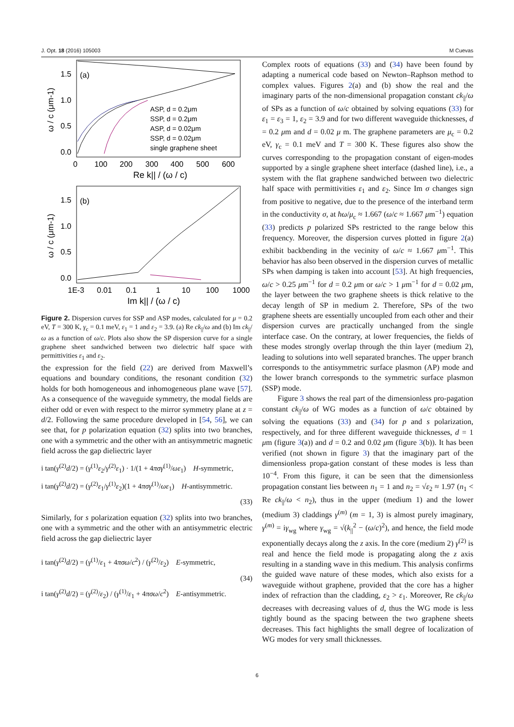J. Opt. 18 (2016) 105003 M Cuevas
(a)
1.5
1.0
0.5
0.0
0
100
200
300
400
500
600
Re k|| / (ω / c)
ω / c (μm-1)
ASP, d = 0.2μm
SSP, d = 0.2μm
ASP, d = 0.02μm
SSP, d = 0.02μm
single graphene sheet
(b)
1.5
1.0
0.5
0.0
1E-3
0.01
0.1
1
10
100
1000
Im k|| / (ω / c)
ω / c (μm-1)
Figure 2. Dispersion curves for SSP and ASP modes, calculated for μ = 0.2 eV, T = 300 K, γ<sub>c</sub> = 0.1 meV, ε<sub>1</sub> = 1 and ε<sub>2</sub> = 3.9. (a) Re ck<sub>||</sub>/ω and (b) Im ck<sub>||</sub>/ω as a function of ω/c. Plots also show the SP dispersion curve for a single graphene sheet sandwiched between two dielectric half space with permittivities ε<sub>1</sub> and ε<sub>2</sub>.
the expression for the field (22) are derived from Maxwell’s equations and boundary conditions, the resonant condition (32) holds for both homogeneous and inhomogeneous plane wave [57]. As a consequence of the waveguide symmetry, the modal fields are either odd or even with respect to the mirror symmetry plane at z = d/2. Following the same procedure developed in [54, 56], we can see that, for p polarization equation (32) splits into two branches, one with a symmetric and the other with an antisymmetric magnetic field across the gap dieliectric layer
i tan(γ<sup>(2)</sup>d/2) = (γ<sup>(1)</sup>ε<sub>2</sub>/γ<sup>(2)</sup>ε<sub>1</sub>) · 1/(1 + 4πσγ<sup>(1)</sup>/ωε<sub>1</sub>) H-symmetric,
i tan(γ<sup>(2)</sup>d/2) = (γ<sup>(2)</sup>ε<sub>1</sub>/γ<sup>(1)</sup>ε<sub>2</sub>)(1 + 4πσγ<sup>(1)</sup>/ωε<sub>1</sub>) H-antisymmetric.
(33)
Similarly, for s polarization equation (32) splits into two branches, one with a symmetric and the other with an antisymmetric electric field across the gap dieliectric layer
i tan(γ<sup>(2)</sup>d/2) = (γ<sup>(1)</sup>/ε<sub>1</sub> + 4πσω/c<sup>2</sup>) / (γ<sup>(2)</sup>/ε<sub>2</sub>) E-symmetric,
(34)
i tan(γ<sup>(2)</sup>d/2) = (γ<sup>(2)</sup>/ε<sub>2</sub>) / (γ<sup>(1)</sup>/ε<sub>1</sub> + 4πσω/c<sup>2</sup>) E-antisymmetric.
Complex roots of equations (33) and (34) have been found by adapting a numerical code based on Newton–Raphson method to complex values. Figures 2(a) and (b) show the real and the imaginary parts of the non-dimensional propagation constant ck<sub>||</sub>/ω of SPs as a function of ω/c obtained by solving equations (33) for ε<sub>1</sub> = ε<sub>3</sub> = 1, ε<sub>2</sub> = 3.9 and for two different waveguide thicknesses, d = 0.2 μm and d = 0.02 μ m. The graphene parameters are μ<sub>c</sub> = 0.2 eV, γ<sub>c</sub> = 0.1 meV and T = 300 K. These figures also show the curves corresponding to the propagation constant of eigen-modes supported by a single graphene sheet interface (dashed line), i.e., a system with the flat graphene sandwiched between two dielectric half space with permittivities ε<sub>1</sub> and ε<sub>2</sub>. Since Im σ changes sign from positive to negative, due to the presence of the interband term in the conductivity σ, at ħω/μ<sub>c</sub> ≈ 1.667 (ω/c ≈ 1.667 μm<sup>−1</sup>) equation (33) predicts p polarized SPs restricted to the range below this frequency. Moreover, the dispersion curves plotted in figure 2(a) exhibit backbending in the vecinity of ω/c ≈ 1.667 μm<sup>−1</sup>. This behavior has also been observed in the dispersion curves of metallic SPs when damping is taken into account [53]. At high frequencies, ω/c > 0.25 μm<sup>−1</sup> for d = 0.2 μm or ω/c > 1 μm<sup>−1</sup> for d = 0.02 μm, the layer between the two graphene sheets is thick relative to the decay length of SP in medium 2. Therefore, SPs of the two graphene sheets are essentially uncoupled from each other and their dispersion curves are practically unchanged from the single interface case. On the contrary, at lower frequencies, the fields of these modes strongly overlap through the thin layer (medium 2), leading to solutions into well separated branches. The upper branch corresponds to the antisymmetric surface plasmon (AP) mode and the lower branch corresponds to the symmetric surface plasmon (SSP) mode.
Figure 3 shows the real part of the dimensionless pro-pagation constant ck<sub>||</sub>/ω of WG modes as a function of ω/c obtained by solving the equations (33) and (34) for p and s polarization, respectively, and for three different waveguide thicknesses, d = 1 μm (figure 3(a)) and d = 0.2 and 0.02 μm (figure 3(b)). It has been verified (not shown in figure 3) that the imaginary part of the dimensionless propa-gation constant of these modes is less than 10<sup>−4</sup>. From this figure, it can be seen that the dimensionless propagation constant lies between n<sub>1</sub> = 1 and n<sub>2</sub> = √ε<sub>2</sub> ≈ 1.97 (n<sub>1</sub> < Re ck<sub>||</sub>/ω < n<sub>2</sub>), thus in the upper (medium 1) and the lower (medium 3) claddings γ<sup>(m)</sup> (m = 1, 3) is almost purely imaginary, γ<sup>(m)</sup> = iγ<sub>wg</sub> where γ<sub>wg</sub> = √(k<sub>||</sub><sup>2</sup> − (ω/c)<sup>2</sup>), and hence, the field mode exponentially decays along the z axis. In the core (medium 2) γ<sup>(2)</sup> is real and hence the field mode is propagating along the z axis resulting in a standing wave in this medium. This analysis confirms the guided wave nature of these modes, which also exists for a waveguide without graphene, provided that the core has a higher index of refraction than the cladding, ε<sub>2</sub> > ε<sub>1</sub>. Moreover, Re ck<sub>||</sub>/ω decreases with decreasing values of d, thus the WG mode is less tightly bound as the spacing between the two graphene sheets decreases. This fact highlights the small degree of localization of WG modes for very small thicknesses.
6